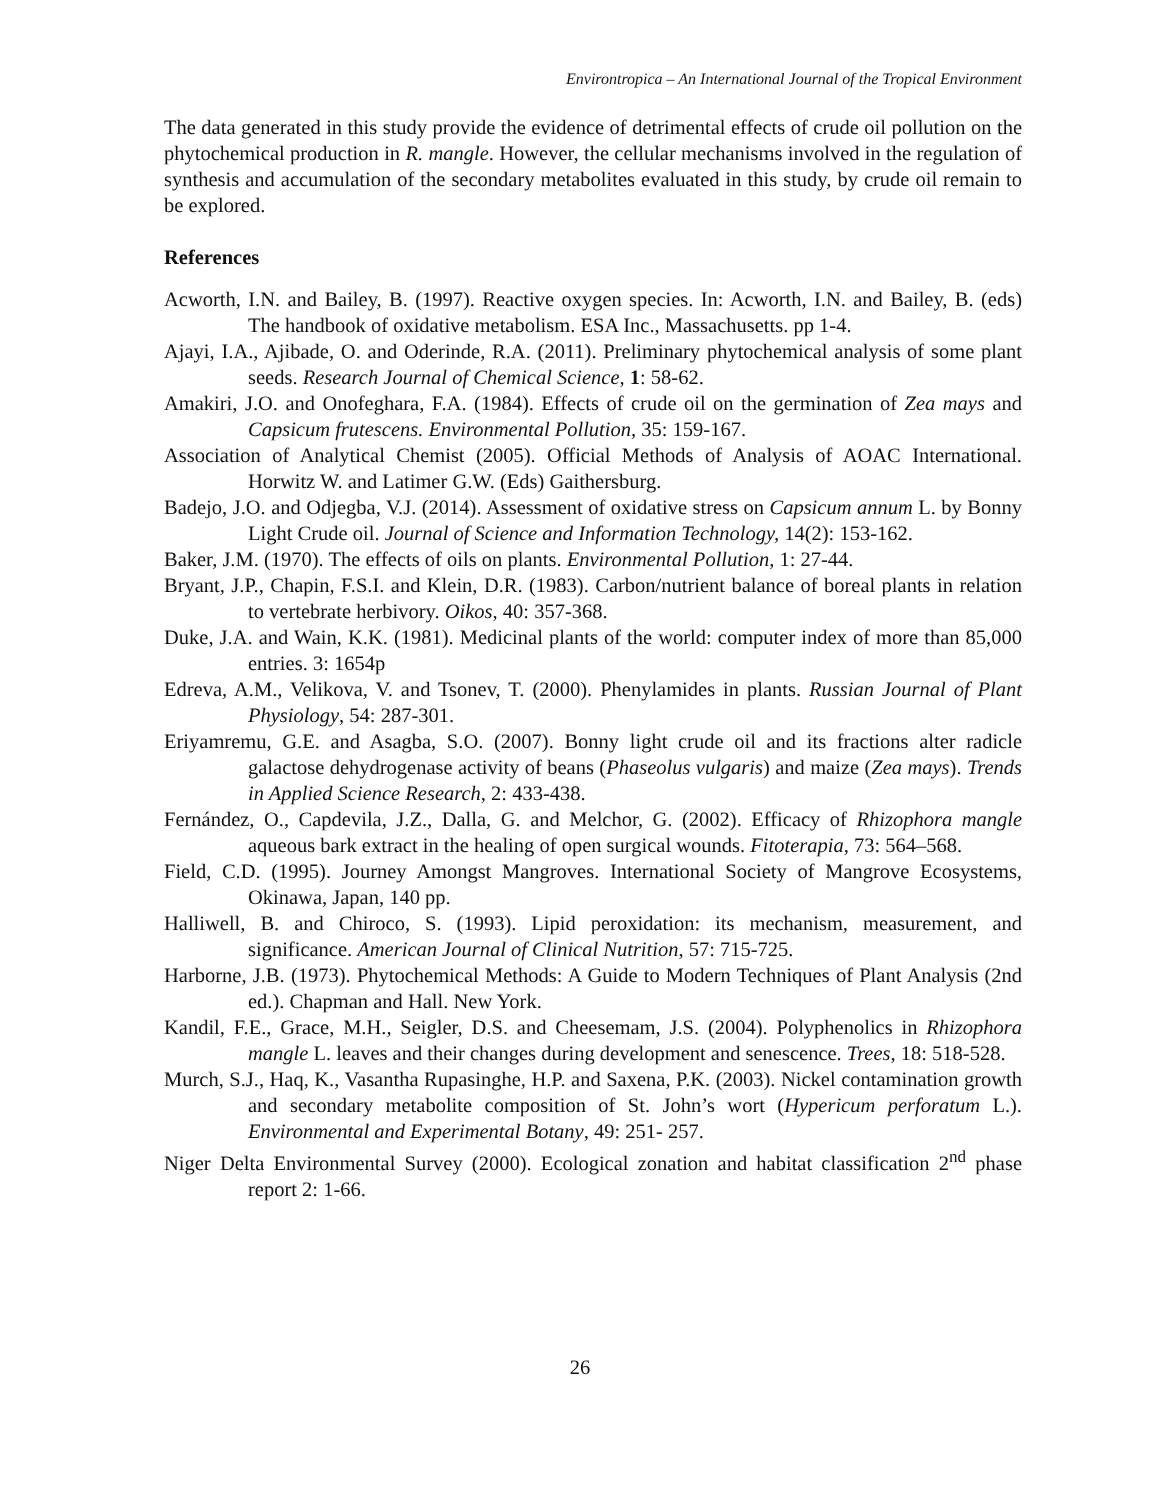Environtropica – An International Journal of the Tropical Environment
The data generated in this study provide the evidence of detrimental effects of crude oil pollution on the phytochemical production in R. mangle. However, the cellular mechanisms involved in the regulation of synthesis and accumulation of the secondary metabolites evaluated in this study, by crude oil remain to be explored.
References
Acworth, I.N. and Bailey, B. (1997). Reactive oxygen species. In: Acworth, I.N. and Bailey, B. (eds) The handbook of oxidative metabolism. ESA Inc., Massachusetts. pp 1-4.
Ajayi, I.A., Ajibade, O. and Oderinde, R.A. (2011). Preliminary phytochemical analysis of some plant seeds. Research Journal of Chemical Science, 1: 58-62.
Amakiri, J.O. and Onofeghara, F.A. (1984). Effects of crude oil on the germination of Zea mays and Capsicum frutescens. Environmental Pollution, 35: 159-167.
Association of Analytical Chemist (2005). Official Methods of Analysis of AOAC International. Horwitz W. and Latimer G.W. (Eds) Gaithersburg.
Badejo, J.O. and Odjegba, V.J. (2014). Assessment of oxidative stress on Capsicum annum L. by Bonny Light Crude oil. Journal of Science and Information Technology, 14(2): 153-162.
Baker, J.M. (1970). The effects of oils on plants. Environmental Pollution, 1: 27-44.
Bryant, J.P., Chapin, F.S.I. and Klein, D.R. (1983). Carbon/nutrient balance of boreal plants in relation to vertebrate herbivory. Oikos, 40: 357-368.
Duke, J.A. and Wain, K.K. (1981). Medicinal plants of the world: computer index of more than 85,000 entries. 3: 1654p
Edreva, A.M., Velikova, V. and Tsonev, T. (2000). Phenylamides in plants. Russian Journal of Plant Physiology, 54: 287-301.
Eriyamremu, G.E. and Asagba, S.O. (2007). Bonny light crude oil and its fractions alter radicle galactose dehydrogenase activity of beans (Phaseolus vulgaris) and maize (Zea mays). Trends in Applied Science Research, 2: 433-438.
Fernández, O., Capdevila, J.Z., Dalla, G. and Melchor, G. (2002). Efficacy of Rhizophora mangle aqueous bark extract in the healing of open surgical wounds. Fitoterapia, 73: 564–568.
Field, C.D. (1995). Journey Amongst Mangroves. International Society of Mangrove Ecosystems, Okinawa, Japan, 140 pp.
Halliwell, B. and Chiroco, S. (1993). Lipid peroxidation: its mechanism, measurement, and significance. American Journal of Clinical Nutrition, 57: 715-725.
Harborne, J.B. (1973). Phytochemical Methods: A Guide to Modern Techniques of Plant Analysis (2nd ed.). Chapman and Hall. New York.
Kandil, F.E., Grace, M.H., Seigler, D.S. and Cheesemam, J.S. (2004). Polyphenolics in Rhizophora mangle L. leaves and their changes during development and senescence. Trees, 18: 518-528.
Murch, S.J., Haq, K., Vasantha Rupasinghe, H.P. and Saxena, P.K. (2003). Nickel contamination growth and secondary metabolite composition of St. John’s wort (Hypericum perforatum L.). Environmental and Experimental Botany, 49: 251- 257.
Niger Delta Environmental Survey (2000). Ecological zonation and habitat classification 2<sup>nd</sup> phase report 2: 1-66.
26